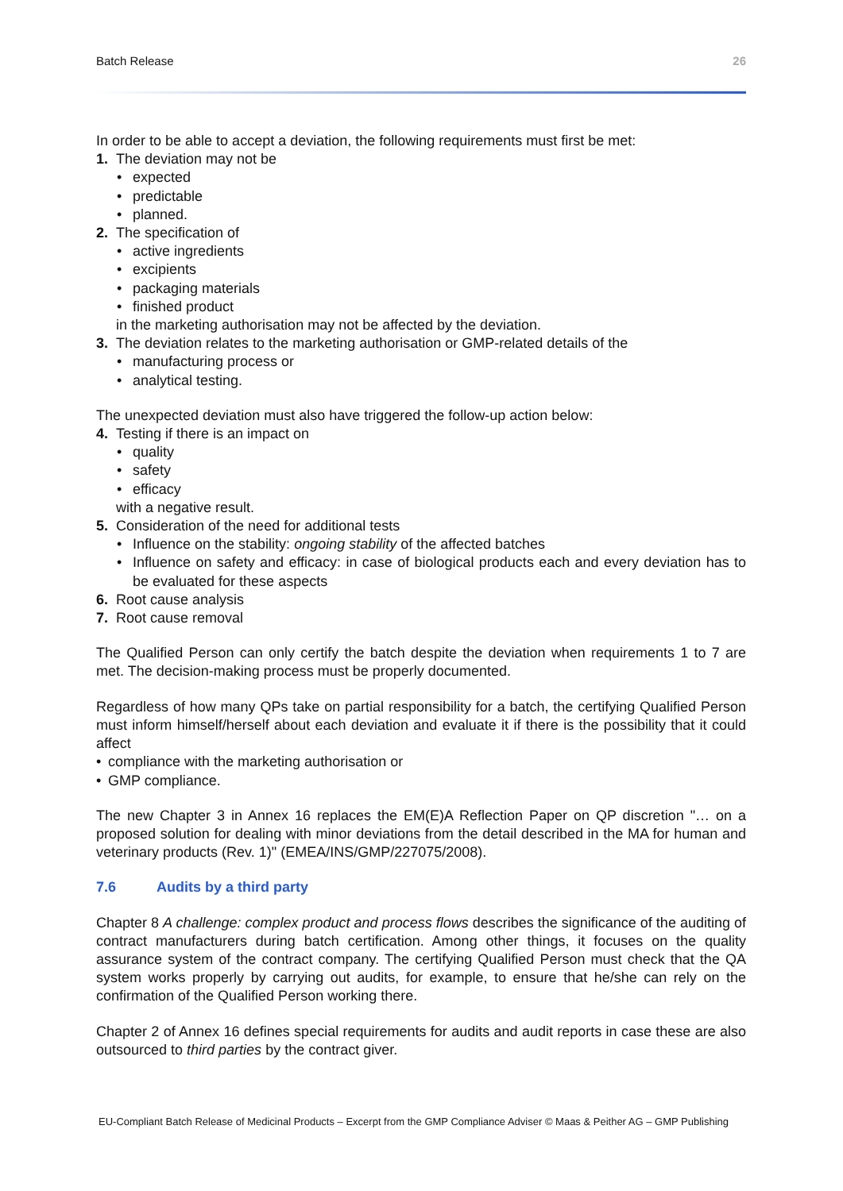Batch Release 26
In order to be able to accept a deviation, the following requirements must first be met:
1. The deviation may not be
• expected
• predictable
• planned.
2. The specification of
• active ingredients
• excipients
• packaging materials
• finished product
in the marketing authorisation may not be affected by the deviation.
3. The deviation relates to the marketing authorisation or GMP-related details of the
• manufacturing process or
• analytical testing.
The unexpected deviation must also have triggered the follow-up action below:
4. Testing if there is an impact on
• quality
• safety
• efficacy
with a negative result.
5. Consideration of the need for additional tests
• Influence on the stability: ongoing stability of the affected batches
• Influence on safety and efficacy: in case of biological products each and every deviation has to be evaluated for these aspects
6. Root cause analysis
7. Root cause removal
The Qualified Person can only certify the batch despite the deviation when requirements 1 to 7 are met. The decision-making process must be properly documented.
Regardless of how many QPs take on partial responsibility for a batch, the certifying Qualified Person must inform himself/herself about each deviation and evaluate it if there is the possibility that it could affect
• compliance with the marketing authorisation or
• GMP compliance.
The new Chapter 3 in Annex 16 replaces the EM(E)A Reflection Paper on QP discretion "… on a proposed solution for dealing with minor deviations from the detail described in the MA for human and veterinary products (Rev. 1)" (EMEA/INS/GMP/227075/2008).
7.6 Audits by a third party
Chapter 8 A challenge: complex product and process flows describes the significance of the auditing of contract manufacturers during batch certification. Among other things, it focuses on the quality assurance system of the contract company. The certifying Qualified Person must check that the QA system works properly by carrying out audits, for example, to ensure that he/she can rely on the confirmation of the Qualified Person working there.
Chapter 2 of Annex 16 defines special requirements for audits and audit reports in case these are also outsourced to third parties by the contract giver.
EU-Compliant Batch Release of Medicinal Products – Excerpt from the GMP Compliance Adviser © Maas & Peither AG – GMP Publishing